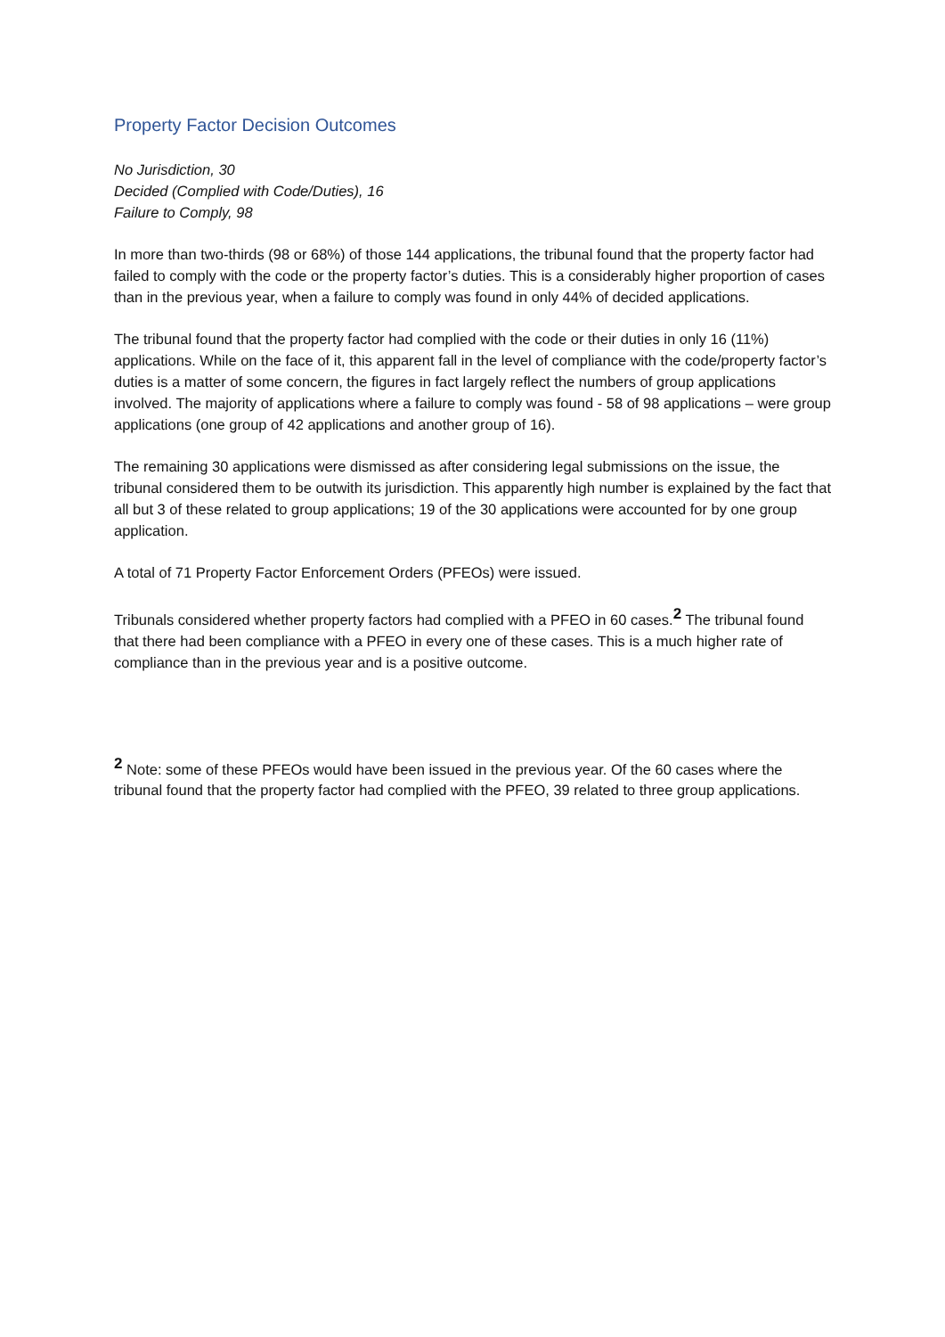Property Factor Decision Outcomes
No Jurisdiction, 30
Decided (Complied with Code/Duties), 16
Failure to Comply, 98
In more than two-thirds (98 or 68%) of those 144 applications, the tribunal found that the property factor had failed to comply with the code or the property factor’s duties. This is a considerably higher proportion of cases than in the previous year, when a failure to comply was found in only 44% of decided applications.
The tribunal found that the property factor had complied with the code or their duties in only 16 (11%) applications. While on the face of it, this apparent fall in the level of compliance with the code/property factor’s duties is a matter of some concern, the figures in fact largely reflect the numbers of group applications involved. The majority of applications where a failure to comply was found - 58 of 98 applications – were group applications (one group of 42 applications and another group of 16).
The remaining 30 applications were dismissed as after considering legal submissions on the issue, the tribunal considered them to be outwith its jurisdiction. This apparently high number is explained by the fact that all but 3 of these related to group applications; 19 of the 30 applications were accounted for by one group application.
A total of 71 Property Factor Enforcement Orders (PFEOs) were issued.
Tribunals considered whether property factors had complied with a PFEO in 60 cases.<sup>2</sup> The tribunal found that there had been compliance with a PFEO in every one of these cases. This is a much higher rate of compliance than in the previous year and is a positive outcome.
<sup>2</sup> Note: some of these PFEOs would have been issued in the previous year. Of the 60 cases where the tribunal found that the property factor had complied with the PFEO, 39 related to three group applications.